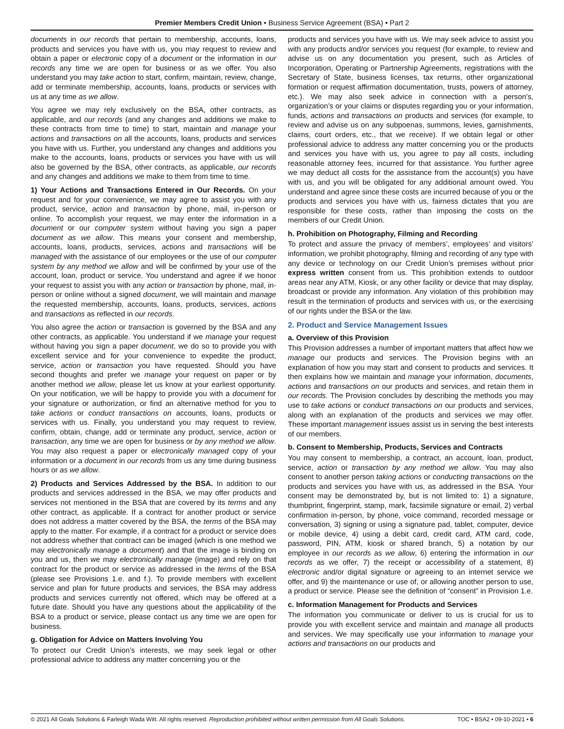Premier Members Credit Union • Business Service Agreement (BSA) • Part 2
documents in our records that pertain to membership, accounts, loans, products and services you have with us, you may request to review and obtain a paper or electronic copy of a document or the information in our records any time we are open for business or as we offer. You also understand you may take action to start, confirm, maintain, review, change, add or terminate membership, accounts, loans, products or services with us at any time as we allow.
You agree we may rely exclusively on the BSA, other contracts, as applicable, and our records (and any changes and additions we make to these contracts from time to time) to start, maintain and manage your actions and transactions on all the accounts, loans, products and services you have with us. Further, you understand any changes and additions you make to the accounts, loans, products or services you have with us will also be governed by the BSA, other contracts, as applicable, our records and any changes and additions we make to them from time to time.
1) Your Actions and Transactions Entered in Our Records. On your request and for your convenience, we may agree to assist you with any product, service, action and transaction by phone, mail, in-person or online. To accomplish your request, we may enter the information in a document or our computer system without having you sign a paper document as we allow. This means your consent and membership, accounts, loans, products, services, actions and transactions will be managed with the assistance of our employees or the use of our computer system by any method we allow and will be confirmed by your use of the account, loan, product or service. You understand and agree if we honor your request to assist you with any action or transaction by phone, mail, in-person or online without a signed document, we will maintain and manage the requested membership, accounts, loans, products, services, actions and transactions as reflected in our records.
You also agree the action or transaction is governed by the BSA and any other contracts, as applicable. You understand if we manage your request without having you sign a paper document, we do so to provide you with excellent service and for your convenience to expedite the product, service, action or transaction you have requested. Should you have second thoughts and prefer we manage your request on paper or by another method we allow, please let us know at your earliest opportunity. On your notification, we will be happy to provide you with a document for your signature or authorization, or find an alternative method for you to take actions or conduct transactions on accounts, loans, products or services with us. Finally, you understand you may request to review, confirm, obtain, change, add or terminate any product, service, action or transaction, any time we are open for business or by any method we allow. You may also request a paper or electronically managed copy of your information or a document in our records from us any time during business hours or as we allow.
2) Products and Services Addressed by the BSA. In addition to our products and services addressed in the BSA, we may offer products and services not mentioned in the BSA that are covered by its terms and any other contract, as applicable. If a contract for another product or service does not address a matter covered by the BSA, the terms of the BSA may apply to the matter. For example, if a contract for a product or service does not address whether that contract can be imaged (which is one method we may electronically manage a document) and that the image is binding on you and us, then we may electronically manage (image) and rely on that contract for the product or service as addressed in the terms of the BSA (please see Provisions 1.e. and f.). To provide members with excellent service and plan for future products and services, the BSA may address products and services currently not offered, which may be offered at a future date. Should you have any questions about the applicability of the BSA to a product or service, please contact us any time we are open for business.
g. Obligation for Advice on Matters Involving You
To protect our Credit Union’s interests, we may seek legal or other professional advice to address any matter concerning you or the
products and services you have with us. We may seek advice to assist you with any products and/or services you request (for example, to review and advise us on any documentation you present, such as Articles of Incorporation, Operating or Partnership Agreements, registrations with the Secretary of State, business licenses, tax returns, other organizational formation or request affirmation documentation, trusts, powers of attorney, etc.). We may also seek advice in connection with a person’s, organization’s or your claims or disputes regarding you or your information, funds, actions and transactions on products and services (for example, to review and advise us on any subpoenas, summons, levies, garnishments, claims, court orders, etc., that we receive). If we obtain legal or other professional advice to address any matter concerning you or the products and services you have with us, you agree to pay all costs, including reasonable attorney fees, incurred for that assistance. You further agree we may deduct all costs for the assistance from the account(s) you have with us, and you will be obligated for any additional amount owed. You understand and agree since these costs are incurred because of you or the products and services you have with us, fairness dictates that you are responsible for these costs, rather than imposing the costs on the members of our Credit Union.
h. Prohibition on Photography, Filming and Recording
To protect and assure the privacy of members’, employees’ and visitors’ information, we prohibit photography, filming and recording of any type with any device or technology on our Credit Union’s premises without prior express written consent from us. This prohibition extends to outdoor areas near any ATM, Kiosk, or any other facility or device that may display, broadcast or provide any information. Any violation of this prohibition may result in the termination of products and services with us, or the exercising of our rights under the BSA or the law.
2. Product and Service Management Issues
a. Overview of this Provision
This Provision addresses a number of important matters that affect how we manage our products and services. The Provision begins with an explanation of how you may start and consent to products and services. It then explains how we maintain and manage your information, documents, actions and transactions on our products and services, and retain them in our records. The Provision concludes by describing the methods you may use to take actions or conduct transactions on our products and services, along with an explanation of the products and services we may offer. These important management issues assist us in serving the best interests of our members.
b. Consent to Membership, Products, Services and Contracts
You may consent to membership, a contract, an account, loan, product, service, action or transaction by any method we allow. You may also consent to another person taking actions or conducting transactions on the products and services you have with us, as addressed in the BSA. Your consent may be demonstrated by, but is not limited to: 1) a signature, thumbprint, fingerprint, stamp, mark, facsimile signature or email, 2) verbal confirmation in-person, by phone, voice command, recorded message or conversation, 3) signing or using a signature pad, tablet, computer, device or mobile device, 4) using a debit card, credit card, ATM card, code, password, PIN, ATM, kiosk or shared branch, 5) a notation by our employee in our records as we allow, 6) entering the information in our records as we offer, 7) the receipt or accessibility of a statement, 8) electronic and/or digital signature or agreeing to an internet service we offer, and 9) the maintenance or use of, or allowing another person to use, a product or service. Please see the definition of “consent” in Provision 1.e.
c. Information Management for Products and Services
The information you communicate or deliver to us is crucial for us to provide you with excellent service and maintain and manage all products and services. We may specifically use your information to manage your actions and transactions on our products and
© 2021 All Goals Solutions & Farleigh Wada Witt. All rights reserved. Reproduction prohibited without written permission from All Goals Solutions. TOC • BSA2 • 09-10-2021 • 6